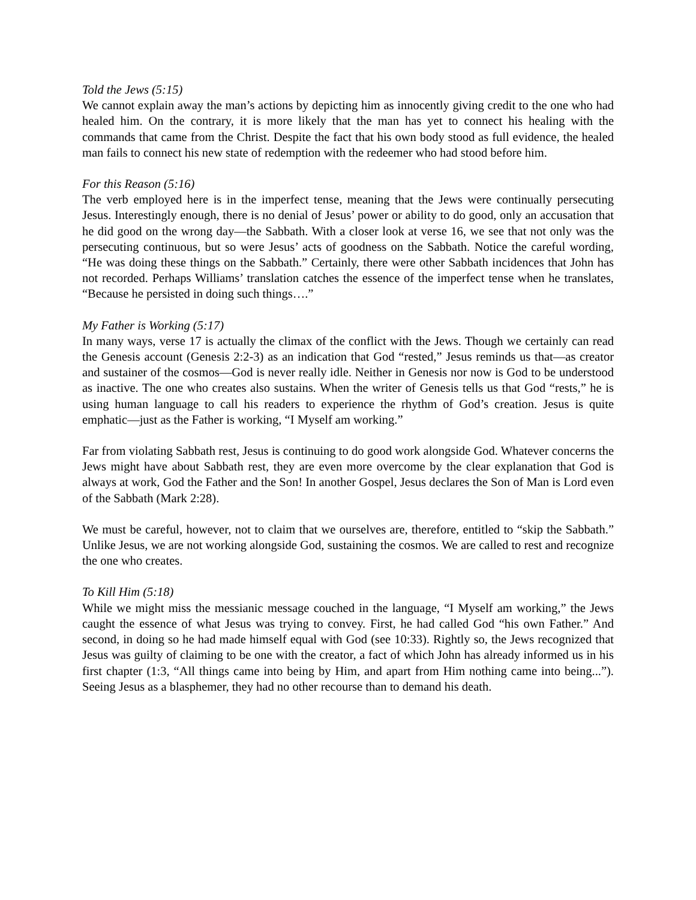Told the Jews (5:15)
We cannot explain away the man’s actions by depicting him as innocently giving credit to the one who had healed him. On the contrary, it is more likely that the man has yet to connect his healing with the commands that came from the Christ. Despite the fact that his own body stood as full evidence, the healed man fails to connect his new state of redemption with the redeemer who had stood before him.
For this Reason (5:16)
The verb employed here is in the imperfect tense, meaning that the Jews were continually persecuting Jesus. Interestingly enough, there is no denial of Jesus’ power or ability to do good, only an accusation that he did good on the wrong day—the Sabbath. With a closer look at verse 16, we see that not only was the persecuting continuous, but so were Jesus’ acts of goodness on the Sabbath. Notice the careful wording, “He was doing these things on the Sabbath.” Certainly, there were other Sabbath incidences that John has not recorded. Perhaps Williams’ translation catches the essence of the imperfect tense when he translates, “Because he persisted in doing such things….”
My Father is Working (5:17)
In many ways, verse 17 is actually the climax of the conflict with the Jews. Though we certainly can read the Genesis account (Genesis 2:2-3) as an indication that God “rested,” Jesus reminds us that—as creator and sustainer of the cosmos—God is never really idle. Neither in Genesis nor now is God to be understood as inactive. The one who creates also sustains. When the writer of Genesis tells us that God “rests,” he is using human language to call his readers to experience the rhythm of God’s creation. Jesus is quite emphatic—just as the Father is working, “I Myself am working.”
Far from violating Sabbath rest, Jesus is continuing to do good work alongside God. Whatever concerns the Jews might have about Sabbath rest, they are even more overcome by the clear explanation that God is always at work, God the Father and the Son! In another Gospel, Jesus declares the Son of Man is Lord even of the Sabbath (Mark 2:28).
We must be careful, however, not to claim that we ourselves are, therefore, entitled to “skip the Sabbath.” Unlike Jesus, we are not working alongside God, sustaining the cosmos. We are called to rest and recognize the one who creates.
To Kill Him (5:18)
While we might miss the messianic message couched in the language, “I Myself am working,” the Jews caught the essence of what Jesus was trying to convey. First, he had called God “his own Father.” And second, in doing so he had made himself equal with God (see 10:33). Rightly so, the Jews recognized that Jesus was guilty of claiming to be one with the creator, a fact of which John has already informed us in his first chapter (1:3, “All things came into being by Him, and apart from Him nothing came into being...”). Seeing Jesus as a blasphemer, they had no other recourse than to demand his death.